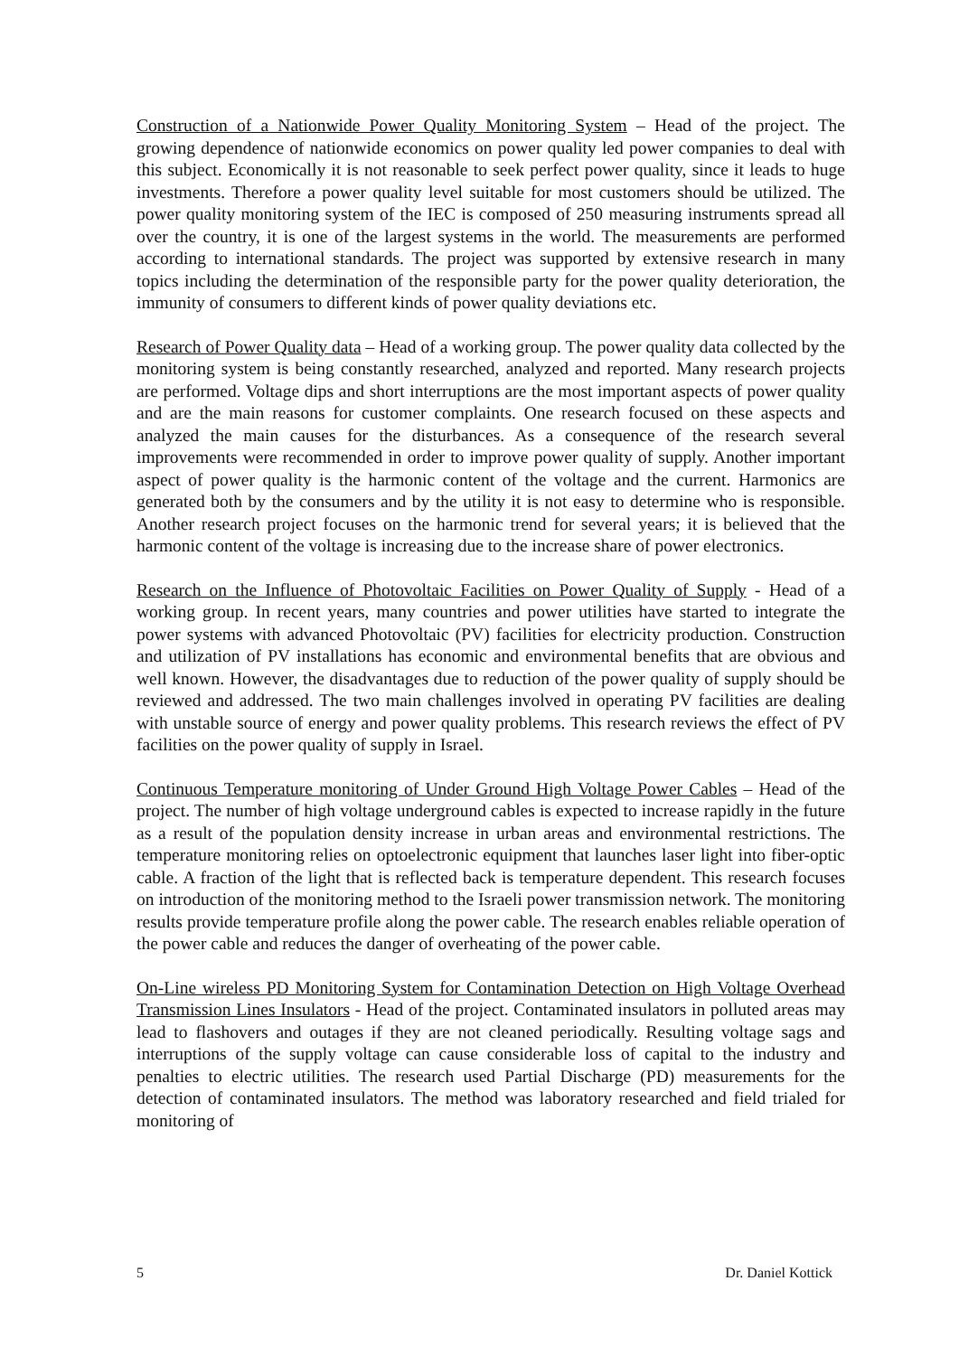Construction of a Nationwide Power Quality Monitoring System – Head of the project. The growing dependence of nationwide economics on power quality led power companies to deal with this subject. Economically it is not reasonable to seek perfect power quality, since it leads to huge investments. Therefore a power quality level suitable for most customers should be utilized. The power quality monitoring system of the IEC is composed of 250 measuring instruments spread all over the country, it is one of the largest systems in the world. The measurements are performed according to international standards. The project was supported by extensive research in many topics including the determination of the responsible party for the power quality deterioration, the immunity of consumers to different kinds of power quality deviations etc.
Research of Power Quality data – Head of a working group. The power quality data collected by the monitoring system is being constantly researched, analyzed and reported. Many research projects are performed. Voltage dips and short interruptions are the most important aspects of power quality and are the main reasons for customer complaints. One research focused on these aspects and analyzed the main causes for the disturbances. As a consequence of the research several improvements were recommended in order to improve power quality of supply. Another important aspect of power quality is the harmonic content of the voltage and the current. Harmonics are generated both by the consumers and by the utility it is not easy to determine who is responsible. Another research project focuses on the harmonic trend for several years; it is believed that the harmonic content of the voltage is increasing due to the increase share of power electronics.
Research on the Influence of Photovoltaic Facilities on Power Quality of Supply - Head of a working group. In recent years, many countries and power utilities have started to integrate the power systems with advanced Photovoltaic (PV) facilities for electricity production. Construction and utilization of PV installations has economic and environmental benefits that are obvious and well known. However, the disadvantages due to reduction of the power quality of supply should be reviewed and addressed. The two main challenges involved in operating PV facilities are dealing with unstable source of energy and power quality problems. This research reviews the effect of PV facilities on the power quality of supply in Israel.
Continuous Temperature monitoring of Under Ground High Voltage Power Cables – Head of the project. The number of high voltage underground cables is expected to increase rapidly in the future as a result of the population density increase in urban areas and environmental restrictions. The temperature monitoring relies on optoelectronic equipment that launches laser light into fiber-optic cable. A fraction of the light that is reflected back is temperature dependent. This research focuses on introduction of the monitoring method to the Israeli power transmission network. The monitoring results provide temperature profile along the power cable. The research enables reliable operation of the power cable and reduces the danger of overheating of the power cable.
On-Line wireless PD Monitoring System for Contamination Detection on High Voltage Overhead Transmission Lines Insulators - Head of the project. Contaminated insulators in polluted areas may lead to flashovers and outages if they are not cleaned periodically. Resulting voltage sags and interruptions of the supply voltage can cause considerable loss of capital to the industry and penalties to electric utilities. The research used Partial Discharge (PD) measurements for the detection of contaminated insulators. The method was laboratory researched and field trialed for monitoring of
5 Dr. Daniel Kottick